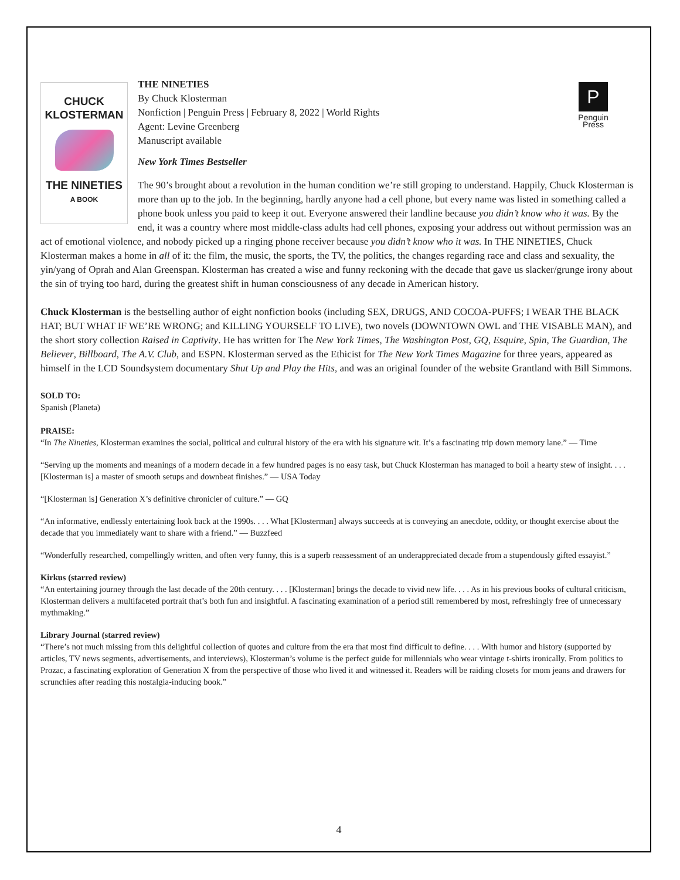CHUCK
KLOSTERMAN
THE NINETIES
A BOOK
P
Penguin
Press
THE NINETIES
By Chuck Klosterman
Nonfiction | Penguin Press | February 8, 2022 | World Rights
Agent: Levine Greenberg
Manuscript available
New York Times Bestseller
The 90’s brought about a revolution in the human condition we’re still groping to understand. Happily, Chuck Klosterman is more than up to the job. In the beginning, hardly anyone had a cell phone, but every name was listed in something called a phone book unless you paid to keep it out. Everyone answered their landline because you didn’t know who it was. By the end, it was a country where most middle-class adults had cell phones, exposing your address out without permission was an act of emotional violence, and nobody picked up a ringing phone receiver because you didn’t know who it was. In THE NINETIES, Chuck Klosterman makes a home in all of it: the film, the music, the sports, the TV, the politics, the changes regarding race and class and sexuality, the yin/yang of Oprah and Alan Greenspan. Klosterman has created a wise and funny reckoning with the decade that gave us slacker/grunge irony about the sin of trying too hard, during the greatest shift in human consciousness of any decade in American history.
Chuck Klosterman is the bestselling author of eight nonfiction books (including SEX, DRUGS, AND COCOA-PUFFS; I WEAR THE BLACK HAT; BUT WHAT IF WE’RE WRONG; and KILLING YOURSELF TO LIVE), two novels (DOWNTOWN OWL and THE VISABLE MAN), and the short story collection Raised in Captivity. He has written for The New York Times, The Washington Post, GQ, Esquire, Spin, The Guardian, The Believer, Billboard, The A.V. Club, and ESPN. Klosterman served as the Ethicist for The New York Times Magazine for three years, appeared as himself in the LCD Soundsystem documentary Shut Up and Play the Hits, and was an original founder of the website Grantland with Bill Simmons.
SOLD TO:
Spanish (Planeta)
PRAISE:
“In The Nineties, Klosterman examines the social, political and cultural history of the era with his signature wit. It’s a fascinating trip down memory lane.” — Time
“Serving up the moments and meanings of a modern decade in a few hundred pages is no easy task, but Chuck Klosterman has managed to boil a hearty stew of insight. . . . [Klosterman is] a master of smooth setups and downbeat finishes.” — USA Today
“[Klosterman is] Generation X’s definitive chronicler of culture.” — GQ
“An informative, endlessly entertaining look back at the 1990s. . . . What [Klosterman] always succeeds at is conveying an anecdote, oddity, or thought exercise about the decade that you immediately want to share with a friend.” — Buzzfeed
“Wonderfully researched, compellingly written, and often very funny, this is a superb reassessment of an underappreciated decade from a stupendously gifted essayist.”
Kirkus (starred review)
“An entertaining journey through the last decade of the 20th century. . . . [Klosterman] brings the decade to vivid new life. . . . As in his previous books of cultural criticism, Klosterman delivers a multifaceted portrait that’s both fun and insightful. A fascinating examination of a period still remembered by most, refreshingly free of unnecessary mythmaking.”
Library Journal (starred review)
“There’s not much missing from this delightful collection of quotes and culture from the era that most find difficult to define. . . . With humor and history (supported by articles, TV news segments, advertisements, and interviews), Klosterman’s volume is the perfect guide for millennials who wear vintage t-shirts ironically. From politics to Prozac, a fascinating exploration of Generation X from the perspective of those who lived it and witnessed it. Readers will be raiding closets for mom jeans and drawers for scrunchies after reading this nostalgia-inducing book.”
4